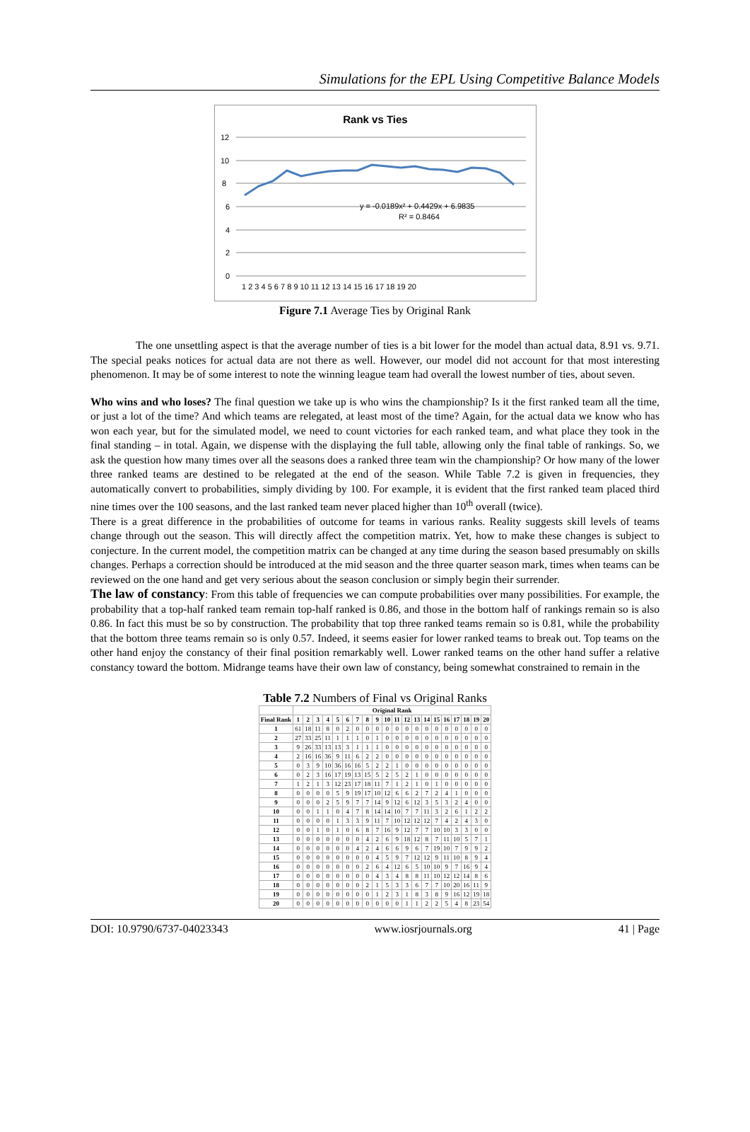Simulations for the EPL Using Competitive Balance Models
Rank vs Ties
0
2
4
6
8
10
12
1 2 3 4 5 6 7 8 9 10 11 12 13 14 15 16 17 18 19 20
y = -0.0189x² + 0.4429x + 6.9835
R² = 0.8464
Figure 7.1 Average Ties by Original Rank
The one unsettling aspect is that the average number of ties is a bit lower for the model than actual data, 8.91 vs. 9.71. The special peaks notices for actual data are not there as well. However, our model did not account for that most interesting phenomenon. It may be of some interest to note the winning league team had overall the lowest number of ties, about seven.
Who wins and who loses? The final question we take up is who wins the championship? Is it the first ranked team all the time, or just a lot of the time? And which teams are relegated, at least most of the time? Again, for the actual data we know who has won each year, but for the simulated model, we need to count victories for each ranked team, and what place they took in the final standing – in total. Again, we dispense with the displaying the full table, allowing only the final table of rankings. So, we ask the question how many times over all the seasons does a ranked three team win the championship? Or how many of the lower three ranked teams are destined to be relegated at the end of the season. While Table 7.2 is given in frequencies, they automatically convert to probabilities, simply dividing by 100. For example, it is evident that the first ranked team placed third nine times over the 100 seasons, and the last ranked team never placed higher than 10<sup>th</sup> overall (twice).
There is a great difference in the probabilities of outcome for teams in various ranks. Reality suggests skill levels of teams change through out the season. This will directly affect the competition matrix. Yet, how to make these changes is subject to conjecture. In the current model, the competition matrix can be changed at any time during the season based presumably on skills changes. Perhaps a correction should be introduced at the mid season and the three quarter season mark, times when teams can be reviewed on the one hand and get very serious about the season conclusion or simply begin their surrender.
The law of constancy: From this table of frequencies we can compute probabilities over many possibilities. For example, the probability that a top-half ranked team remain top-half ranked is 0.86, and those in the bottom half of rankings remain so is also 0.86. In fact this must be so by construction. The probability that top three ranked teams remain so is 0.81, while the probability that the bottom three teams remain so is only 0.57. Indeed, it seems easier for lower ranked teams to break out. Top teams on the other hand enjoy the constancy of their final position remarkably well. Lower ranked teams on the other hand suffer a relative constancy toward the bottom. Midrange teams have their own law of constancy, being somewhat constrained to remain in the
Table 7.2 Numbers of Final vs Original Ranks
| | Original Rank | | | | | | | | | | | | | | | | | | | |
| --- | --- | --- | --- | --- | --- | --- | --- | --- | --- | --- | --- | --- | --- | --- | --- | --- | --- | --- | --- | --- |
| Final Rank | 1 | 2 | 3 | 4 | 5 | 6 | 7 | 8 | 9 | 10 | 11 | 12 | 13 | 14 | 15 | 16 | 17 | 18 | 19 | 20 |
| 1 | 61 | 18 | 11 | 8 | 0 | 2 | 0 | 0 | 0 | 0 | 0 | 0 | 0 | 0 | 0 | 0 | 0 | 0 | 0 | 0 |
| 2 | 27 | 33 | 25 | 11 | 1 | 1 | 1 | 0 | 1 | 0 | 0 | 0 | 0 | 0 | 0 | 0 | 0 | 0 | 0 | 0 |
| 3 | 9 | 26 | 33 | 13 | 13 | 3 | 1 | 1 | 1 | 0 | 0 | 0 | 0 | 0 | 0 | 0 | 0 | 0 | 0 | 0 |
| 4 | 2 | 16 | 16 | 36 | 9 | 11 | 6 | 2 | 2 | 0 | 0 | 0 | 0 | 0 | 0 | 0 | 0 | 0 | 0 | 0 |
| 5 | 0 | 3 | 9 | 10 | 36 | 16 | 16 | 5 | 2 | 2 | 1 | 0 | 0 | 0 | 0 | 0 | 0 | 0 | 0 | 0 |
| 6 | 0 | 2 | 3 | 16 | 17 | 19 | 13 | 15 | 5 | 2 | 5 | 2 | 1 | 0 | 0 | 0 | 0 | 0 | 0 | 0 |
| 7 | 1 | 2 | 1 | 3 | 12 | 23 | 17 | 18 | 11 | 7 | 1 | 2 | 1 | 0 | 1 | 0 | 0 | 0 | 0 | 0 |
| 8 | 0 | 0 | 0 | 0 | 5 | 9 | 19 | 17 | 10 | 12 | 6 | 6 | 2 | 7 | 2 | 4 | 1 | 0 | 0 | 0 |
| 9 | 0 | 0 | 0 | 2 | 5 | 9 | 7 | 7 | 14 | 9 | 12 | 6 | 12 | 3 | 5 | 3 | 2 | 4 | 0 | 0 |
| 10 | 0 | 0 | 1 | 1 | 0 | 4 | 7 | 8 | 14 | 14 | 10 | 7 | 7 | 11 | 3 | 2 | 6 | 1 | 2 | 2 |
| 11 | 0 | 0 | 0 | 0 | 1 | 3 | 3 | 9 | 11 | 7 | 10 | 12 | 12 | 12 | 7 | 4 | 2 | 4 | 3 | 0 |
| 12 | 0 | 0 | 1 | 0 | 1 | 0 | 6 | 8 | 7 | 16 | 9 | 12 | 7 | 7 | 10 | 10 | 3 | 3 | 0 | 0 |
| 13 | 0 | 0 | 0 | 0 | 0 | 0 | 0 | 4 | 2 | 6 | 9 | 18 | 12 | 8 | 7 | 11 | 10 | 5 | 7 | 1 |
| 14 | 0 | 0 | 0 | 0 | 0 | 0 | 4 | 2 | 4 | 6 | 6 | 9 | 6 | 7 | 19 | 10 | 7 | 9 | 9 | 2 |
| 15 | 0 | 0 | 0 | 0 | 0 | 0 | 0 | 0 | 4 | 5 | 9 | 7 | 12 | 12 | 9 | 11 | 10 | 8 | 9 | 4 |
| 16 | 0 | 0 | 0 | 0 | 0 | 0 | 0 | 2 | 6 | 4 | 12 | 6 | 5 | 10 | 10 | 9 | 7 | 16 | 9 | 4 |
| 17 | 0 | 0 | 0 | 0 | 0 | 0 | 0 | 0 | 4 | 3 | 4 | 8 | 8 | 11 | 10 | 12 | 12 | 14 | 8 | 6 |
| 18 | 0 | 0 | 0 | 0 | 0 | 0 | 0 | 2 | 1 | 5 | 3 | 3 | 6 | 7 | 7 | 10 | 20 | 16 | 11 | 9 |
| 19 | 0 | 0 | 0 | 0 | 0 | 0 | 0 | 0 | 1 | 2 | 3 | 1 | 8 | 3 | 8 | 9 | 16 | 12 | 19 | 18 |
| 20 | 0 | 0 | 0 | 0 | 0 | 0 | 0 | 0 | 0 | 0 | 0 | 1 | 1 | 2 | 2 | 5 | 4 | 8 | 23 | 54 |
DOI: 10.9790/6737-04023343 www.iosrjournals.org 41 | Page